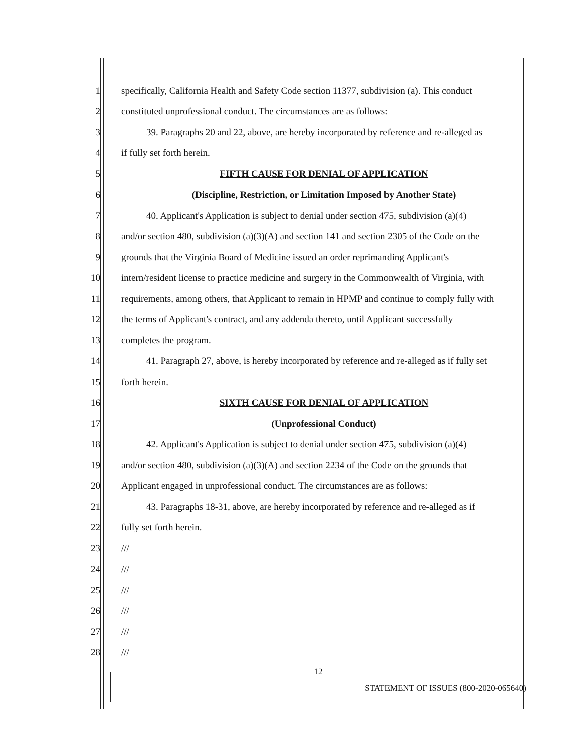1 specifically, California Health and Safety Code section 11377, subdivision (a). This conduct
2 constituted unprofessional conduct. The circumstances are as follows:
3 39. Paragraphs 20 and 22, above, are hereby incorporated by reference and re-alleged as
4 if fully set forth herein.
5 FIFTH CAUSE FOR DENIAL OF APPLICATION
6 (Discipline, Restriction, or Limitation Imposed by Another State)
7 40. Applicant's Application is subject to denial under section 475, subdivision (a)(4)
8 and/or section 480, subdivision (a)(3)(A) and section 141 and section 2305 of the Code on the
9 grounds that the Virginia Board of Medicine issued an order reprimanding Applicant's
10 intern/resident license to practice medicine and surgery in the Commonwealth of Virginia, with
11 requirements, among others, that Applicant to remain in HPMP and continue to comply fully with
12 the terms of Applicant's contract, and any addenda thereto, until Applicant successfully
13 completes the program.
14 41. Paragraph 27, above, is hereby incorporated by reference and re-alleged as if fully set
15 forth herein.
16 SIXTH CAUSE FOR DENIAL OF APPLICATION
17 (Unprofessional Conduct)
18 42. Applicant's Application is subject to denial under section 475, subdivision (a)(4)
19 and/or section 480, subdivision (a)(3)(A) and section 2234 of the Code on the grounds that
20 Applicant engaged in unprofessional conduct. The circumstances are as follows:
21 43. Paragraphs 18-31, above, are hereby incorporated by reference and re-alleged as if
22 fully set forth herein.
23 ///
24 ///
25 ///
26 ///
27 ///
28 ///
12
STATEMENT OF ISSUES (800-2020-065640)